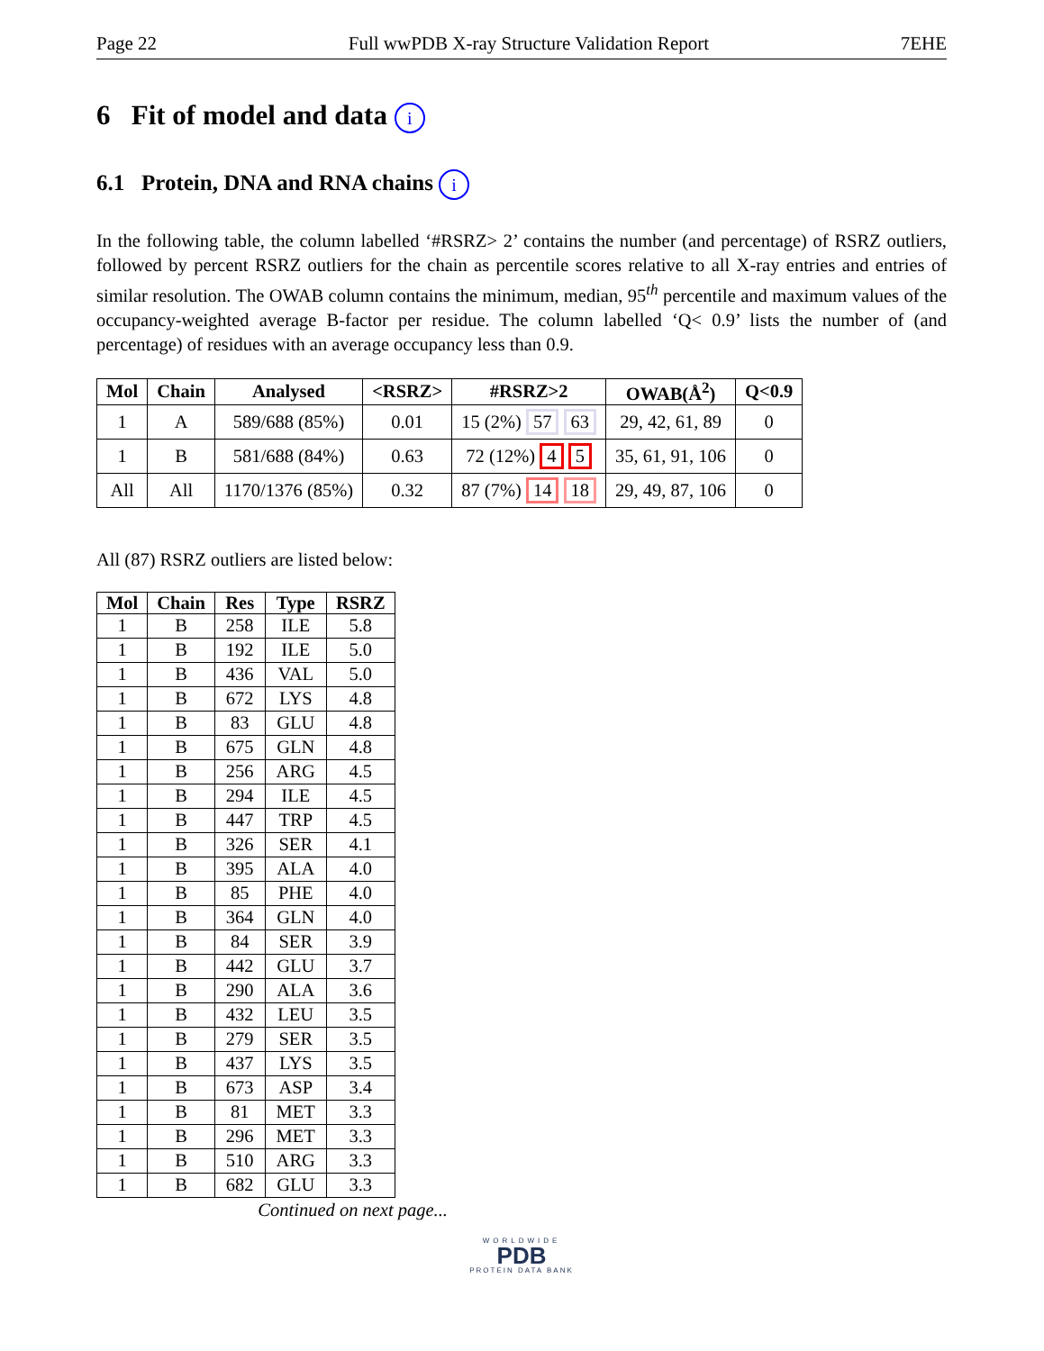Page 22 Full wwPDB X-ray Structure Validation Report 7EHE
6 Fit of model and data i
6.1 Protein, DNA and RNA chains i
In the following table, the column labelled ‘#RSRZ> 2’ contains the number (and percentage) of RSRZ outliers, followed by percent RSRZ outliers for the chain as percentile scores relative to all X-ray entries and entries of similar resolution. The OWAB column contains the minimum, median, 95<sup>th</sup> percentile and maximum values of the occupancy-weighted average B-factor per residue. The column labelled ‘Q< 0.9’ lists the number of (and percentage) of residues with an average occupancy less than 0.9.
| Mol | Chain | Analysed | <RSRZ> | #RSRZ>2 | OWAB(Å<sup>2</sup>) | Q<0.9 |
| --- | --- | --- | --- | --- | --- | --- |
| 1 | A | 589/688 (85%) | 0.01 | 15 (2%) 57 63 | 29, 42, 61, 89 | 0 |
| 1 | B | 581/688 (84%) | 0.63 | 72 (12%) 4 5 | 35, 61, 91, 106 | 0 |
| All | All | 1170/1376 (85%) | 0.32 | 87 (7%) 14 18 | 29, 49, 87, 106 | 0 |
All (87) RSRZ outliers are listed below:
| Mol | Chain | Res | Type | RSRZ |
| --- | --- | --- | --- | --- |
| 1 | B | 258 | ILE | 5.8 |
| 1 | B | 192 | ILE | 5.0 |
| 1 | B | 436 | VAL | 5.0 |
| 1 | B | 672 | LYS | 4.8 |
| 1 | B | 83 | GLU | 4.8 |
| 1 | B | 675 | GLN | 4.8 |
| 1 | B | 256 | ARG | 4.5 |
| 1 | B | 294 | ILE | 4.5 |
| 1 | B | 447 | TRP | 4.5 |
| 1 | B | 326 | SER | 4.1 |
| 1 | B | 395 | ALA | 4.0 |
| 1 | B | 85 | PHE | 4.0 |
| 1 | B | 364 | GLN | 4.0 |
| 1 | B | 84 | SER | 3.9 |
| 1 | B | 442 | GLU | 3.7 |
| 1 | B | 290 | ALA | 3.6 |
| 1 | B | 432 | LEU | 3.5 |
| 1 | B | 279 | SER | 3.5 |
| 1 | B | 437 | LYS | 3.5 |
| 1 | B | 673 | ASP | 3.4 |
| 1 | B | 81 | MET | 3.3 |
| 1 | B | 296 | MET | 3.3 |
| 1 | B | 510 | ARG | 3.3 |
| 1 | B | 682 | GLU | 3.3 |
Continued on next page...
WORLDWIDE
PDB
PROTEIN DATA BANK